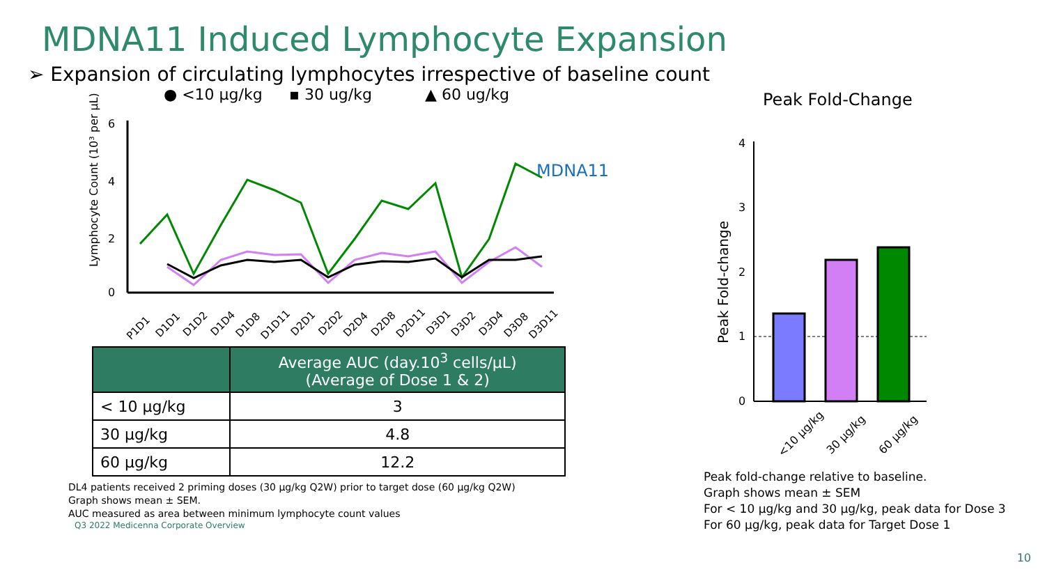MDNA11 Induced Lymphocyte Expansion
➢ Expansion of circulating lymphocytes irrespective of baseline count
● <10 µg/kg
▪ 30 ug/kg
▲ 60 ug/kg
6
4
2
0
Lymphocyte Count (10³ per µL)
MDNA11
P1D1
D1D1
D1D2
D1D4
D1D8
D1D11
D2D1
D2D2
D2D4
D2D8
D2D11
D3D1
D3D2
D3D4
D3D8
D3D11
| | Average AUC (day.10<sup>3</sup> cells/µL) (Average of Dose 1 & 2) |
| --- | --- |
| < 10 µg/kg | 3 |
| 30 µg/kg | 4.8 |
| 60 µg/kg | 12.2 |
DL4 patients received 2 priming doses (30 µg/kg Q2W) prior to target dose (60 µg/kg Q2W)
Graph shows mean ± SEM.
AUC measured as area between minimum lymphocyte count values
Q3 2022 Medicenna Corporate Overview
Peak Fold-Change
4
3
2
1
0
Peak Fold-change
<10 µg/kg
30 µg/kg
60 µg/kg
Peak fold-change relative to baseline.
Graph shows mean ± SEM
For < 10 µg/kg and 30 µg/kg, peak data for Dose 3
For 60 µg/kg, peak data for Target Dose 1
10